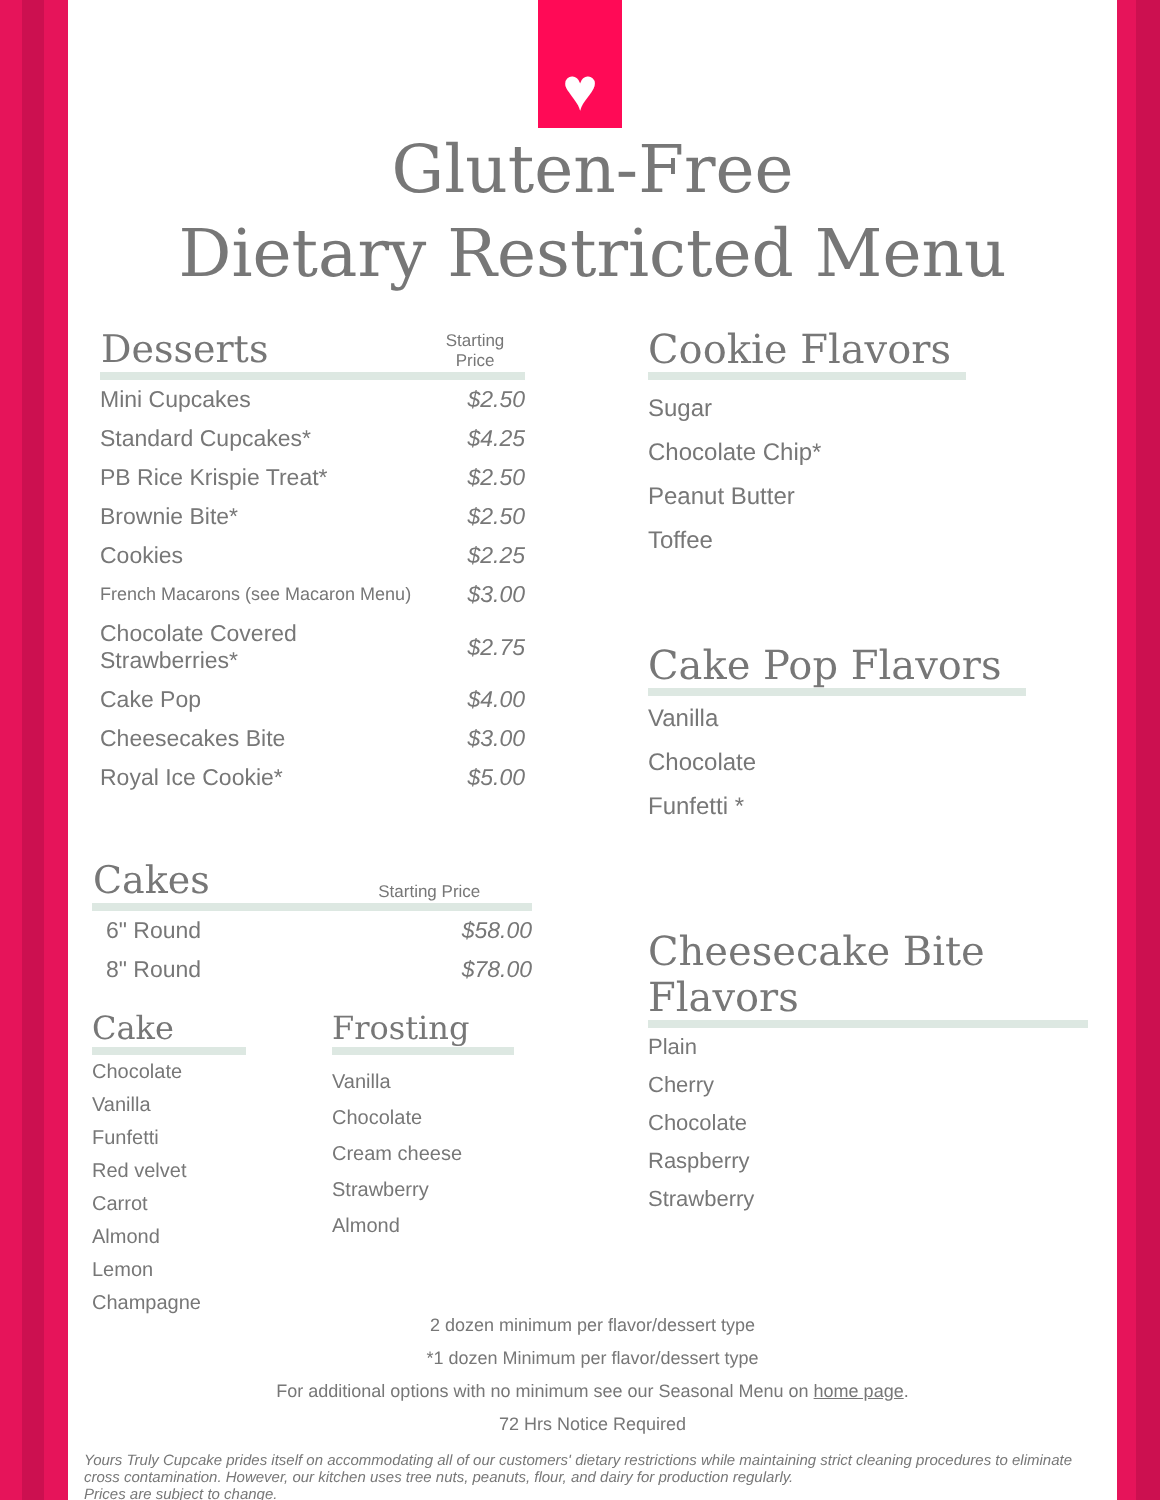♥
Gluten-Free
Dietary Restricted Menu
| Desserts | Starting Price |
| --- | --- |
| Mini Cupcakes | $2.50 |
| Standard Cupcakes* | $4.25 |
| PB Rice Krispie Treat* | $2.50 |
| Brownie Bite* | $2.50 |
| Cookies | $2.25 |
| French Macarons (see Macaron Menu) | $3.00 |
| Chocolate Covered Strawberries* | $2.75 |
| Cake Pop | $4.00 |
| Cheesecakes Bite | $3.00 |
| Royal Ice Cookie* | $5.00 |
| Cakes | Starting Price |
| --- | --- |
| 6" Round | $58.00 |
| 8" Round | $78.00 |
Cake
Chocolate
Vanilla
Funfetti
Red velvet
Carrot
Almond
Lemon
Champagne
Frosting
Vanilla
Chocolate
Cream cheese
Strawberry
Almond
Cookie Flavors
Sugar
Chocolate Chip*
Peanut Butter
Toffee
Cake Pop Flavors
Vanilla
Chocolate
Funfetti *
Cheesecake Bite Flavors
Plain
Cherry
Chocolate
Raspberry
Strawberry
2 dozen minimum per flavor/dessert type
*1 dozen Minimum per flavor/dessert type
For additional options with no minimum see our Seasonal Menu on home page.
72 Hrs Notice Required
Yours Truly Cupcake prides itself on accommodating all of our customers' dietary restrictions while maintaining strict cleaning procedures to eliminate cross contamination. However, our kitchen uses tree nuts, peanuts, flour, and dairy for production regularly.
Prices are subject to change.